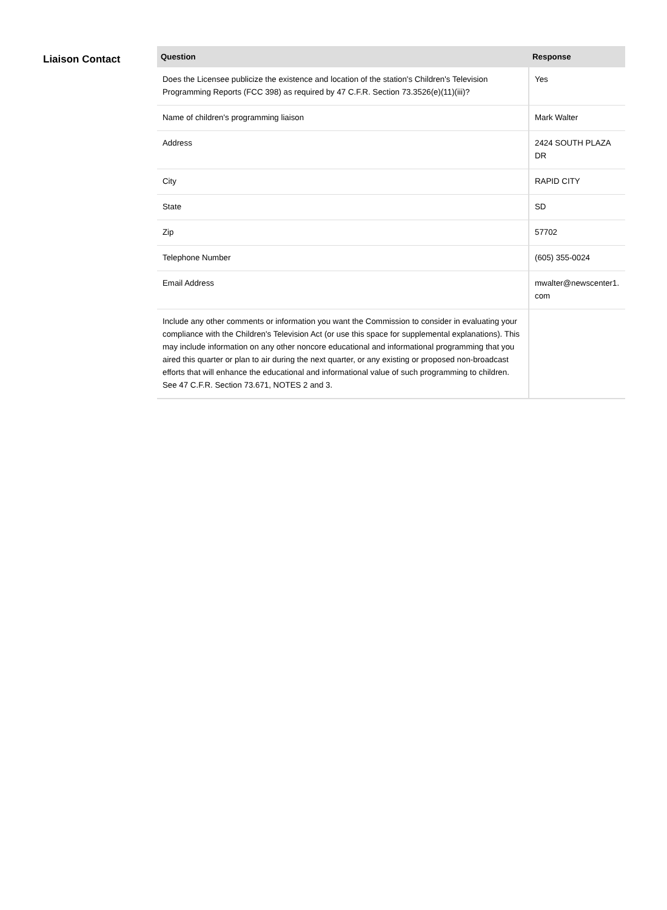Liaison Contact
| Question | Response |
| --- | --- |
| Does the Licensee publicize the existence and location of the station's Children's Television Programming Reports (FCC 398) as required by 47 C.F.R. Section 73.3526(e)(11)(iii)? | Yes |
| Name of children's programming liaison | Mark Walter |
| Address | 2424 SOUTH PLAZA DR |
| City | RAPID CITY |
| State | SD |
| Zip | 57702 |
| Telephone Number | (605) 355-0024 |
| Email Address | mwalter@newscenter1. com |
| Include any other comments or information you want the Commission to consider in evaluating your compliance with the Children's Television Act (or use this space for supplemental explanations). This may include information on any other noncore educational and informational programming that you aired this quarter or plan to air during the next quarter, or any existing or proposed non-broadcast efforts that will enhance the educational and informational value of such programming to children. See 47 C.F.R. Section 73.671, NOTES 2 and 3. | |